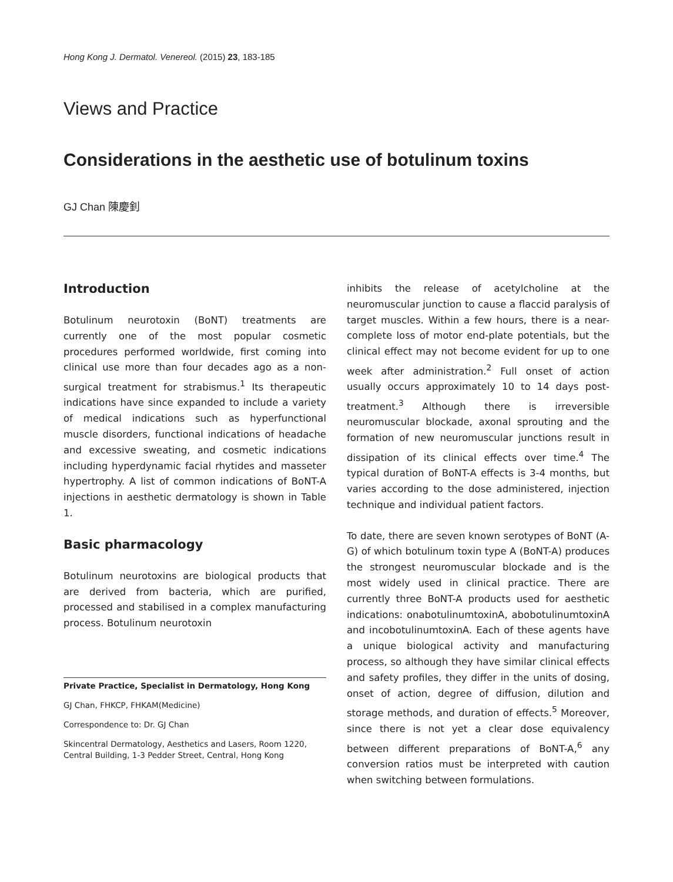Hong Kong J. Dermatol. Venereol. (2015) 23, 183-185
Views and Practice
Considerations in the aesthetic use of botulinum toxins
GJ Chan 陳慶釗
Introduction
Botulinum neurotoxin (BoNT) treatments are currently one of the most popular cosmetic procedures performed worldwide, first coming into clinical use more than four decades ago as a non-surgical treatment for strabismus.<sup>1</sup> Its therapeutic indications have since expanded to include a variety of medical indications such as hyperfunctional muscle disorders, functional indications of headache and excessive sweating, and cosmetic indications including hyperdynamic facial rhytides and masseter hypertrophy. A list of common indications of BoNT-A injections in aesthetic dermatology is shown in Table 1.
Basic pharmacology
Botulinum neurotoxins are biological products that are derived from bacteria, which are purified, processed and stabilised in a complex manufacturing process. Botulinum neurotoxin
Private Practice, Specialist in Dermatology, Hong Kong
GJ Chan, FHKCP, FHKAM(Medicine)
Correspondence to: Dr. GJ Chan
Skincentral Dermatology, Aesthetics and Lasers, Room 1220, Central Building, 1-3 Pedder Street, Central, Hong Kong
inhibits the release of acetylcholine at the neuromuscular junction to cause a flaccid paralysis of target muscles. Within a few hours, there is a near-complete loss of motor end-plate potentials, but the clinical effect may not become evident for up to one week after administration.<sup>2</sup> Full onset of action usually occurs approximately 10 to 14 days post-treatment.<sup>3</sup> Although there is irreversible neuromuscular blockade, axonal sprouting and the formation of new neuromuscular junctions result in dissipation of its clinical effects over time.<sup>4</sup> The typical duration of BoNT-A effects is 3-4 months, but varies according to the dose administered, injection technique and individual patient factors.
To date, there are seven known serotypes of BoNT (A-G) of which botulinum toxin type A (BoNT-A) produces the strongest neuromuscular blockade and is the most widely used in clinical practice. There are currently three BoNT-A products used for aesthetic indications: onabotulinumtoxinA, abobotulinumtoxinA and incobotulinumtoxinA. Each of these agents have a unique biological activity and manufacturing process, so although they have similar clinical effects and safety profiles, they differ in the units of dosing, onset of action, degree of diffusion, dilution and storage methods, and duration of effects.<sup>5</sup> Moreover, since there is not yet a clear dose equivalency between different preparations of BoNT-A,<sup>6</sup> any conversion ratios must be interpreted with caution when switching between formulations.